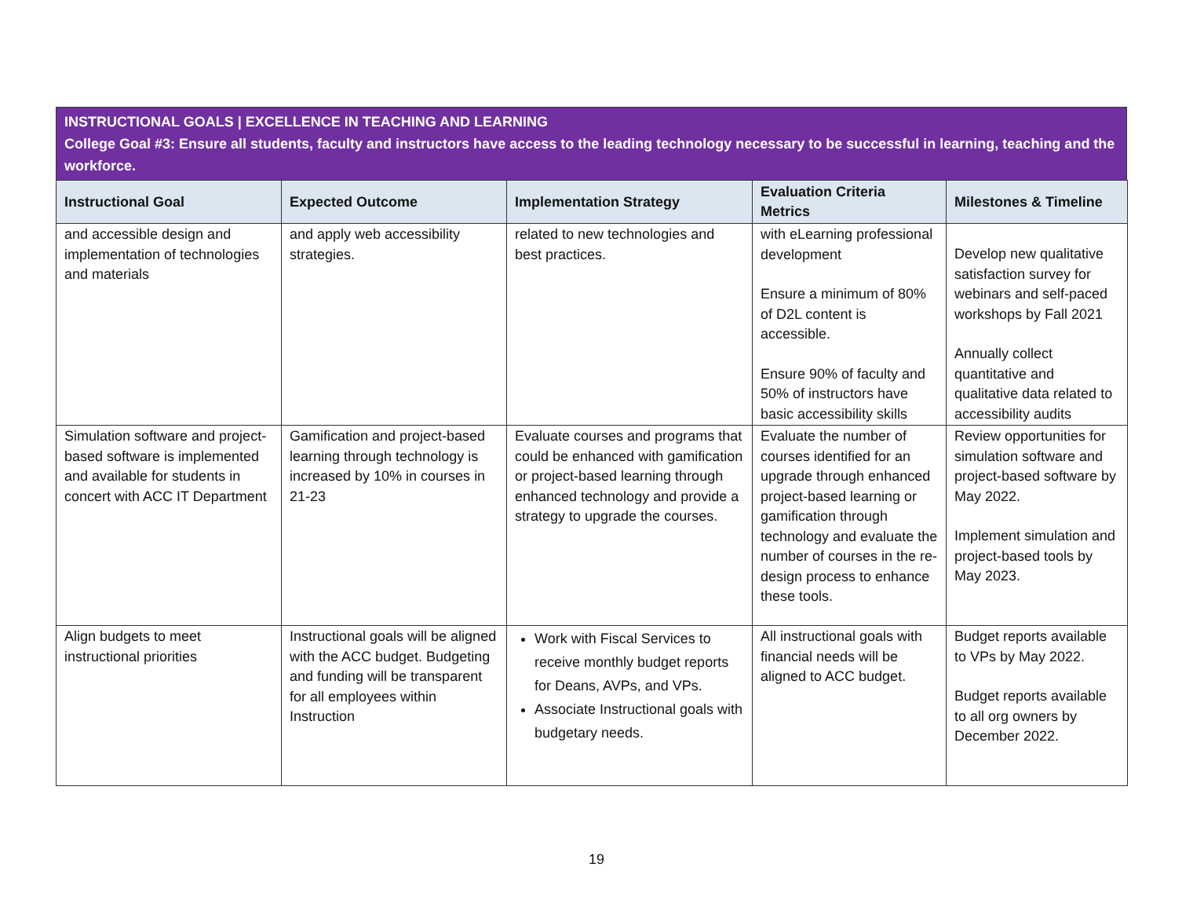INSTRUCTIONAL GOALS | EXCELLENCE IN TEACHING AND LEARNING
College Goal #3: Ensure all students, faculty and instructors have access to the leading technology necessary to be successful in learning, teaching and the workforce.
| Instructional Goal | Expected Outcome | Implementation Strategy | Evaluation Criteria Metrics | Milestones & Timeline |
| --- | --- | --- | --- | --- |
| and accessible design and implementation of technologies and materials | and apply web accessibility strategies. | related to new technologies and best practices. | with eLearning professional development Ensure a minimum of 80% of D2L content is accessible. Ensure 90% of faculty and 50% of instructors have basic accessibility skills | Develop new qualitative satisfaction survey for webinars and self-paced workshops by Fall 2021 Annually collect quantitative and qualitative data related to accessibility audits |
| Simulation software and project-based software is implemented and available for students in concert with ACC IT Department | Gamification and project-based learning through technology is increased by 10% in courses in 21-23 | Evaluate courses and programs that could be enhanced with gamification or project-based learning through enhanced technology and provide a strategy to upgrade the courses. | Evaluate the number of courses identified for an upgrade through enhanced project-based learning or gamification through technology and evaluate the number of courses in the re-design process to enhance these tools. | Review opportunities for simulation software and project-based software by May 2022. Implement simulation and project-based tools by May 2023. |
| Align budgets to meet instructional priorities | Instructional goals will be aligned with the ACC budget. Budgeting and funding will be transparent for all employees within Instruction | Work with Fiscal Services to receive monthly budget reports for Deans, AVPs, and VPs. Associate Instructional goals with budgetary needs. | All instructional goals with financial needs will be aligned to ACC budget. | Budget reports available to VPs by May 2022. Budget reports available to all org owners by December 2022. |
19